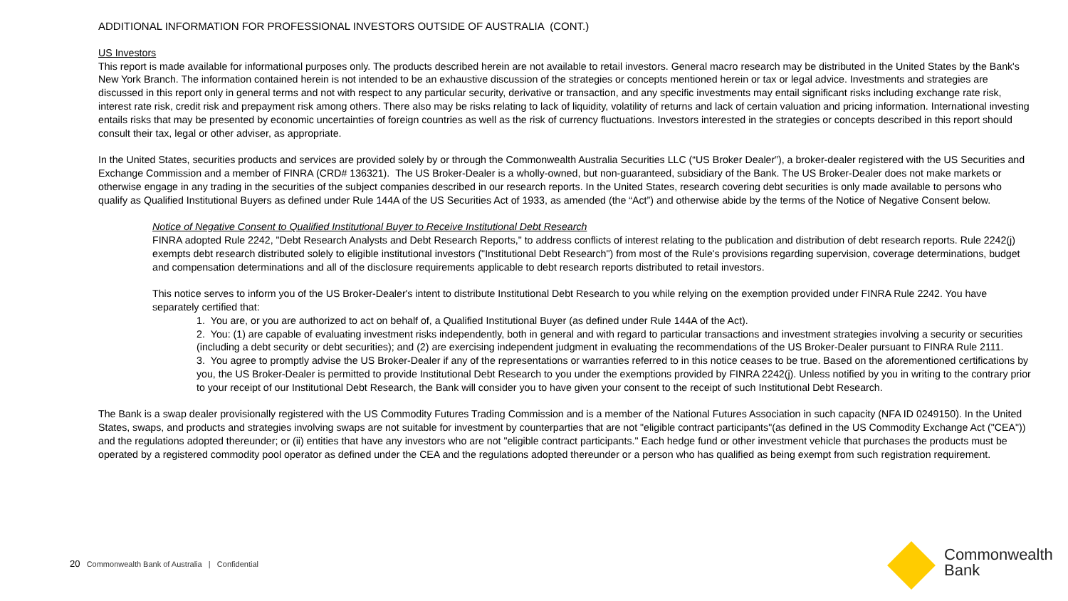ADDITIONAL INFORMATION FOR PROFESSIONAL INVESTORS OUTSIDE OF AUSTRALIA (CONT.)
US Investors
This report is made available for informational purposes only. The products described herein are not available to retail investors. General macro research may be distributed in the United States by the Bank's New York Branch. The information contained herein is not intended to be an exhaustive discussion of the strategies or concepts mentioned herein or tax or legal advice. Investments and strategies are discussed in this report only in general terms and not with respect to any particular security, derivative or transaction, and any specific investments may entail significant risks including exchange rate risk, interest rate risk, credit risk and prepayment risk among others. There also may be risks relating to lack of liquidity, volatility of returns and lack of certain valuation and pricing information. International investing entails risks that may be presented by economic uncertainties of foreign countries as well as the risk of currency fluctuations. Investors interested in the strategies or concepts described in this report should consult their tax, legal or other adviser, as appropriate.
In the United States, securities products and services are provided solely by or through the Commonwealth Australia Securities LLC (“US Broker Dealer”), a broker-dealer registered with the US Securities and Exchange Commission and a member of FINRA (CRD# 136321). The US Broker-Dealer is a wholly-owned, but non-guaranteed, subsidiary of the Bank. The US Broker-Dealer does not make markets or otherwise engage in any trading in the securities of the subject companies described in our research reports. In the United States, research covering debt securities is only made available to persons who qualify as Qualified Institutional Buyers as defined under Rule 144A of the US Securities Act of 1933, as amended (the “Act”) and otherwise abide by the terms of the Notice of Negative Consent below.
Notice of Negative Consent to Qualified Institutional Buyer to Receive Institutional Debt Research
FINRA adopted Rule 2242, "Debt Research Analysts and Debt Research Reports," to address conflicts of interest relating to the publication and distribution of debt research reports. Rule 2242(j) exempts debt research distributed solely to eligible institutional investors ("Institutional Debt Research") from most of the Rule's provisions regarding supervision, coverage determinations, budget and compensation determinations and all of the disclosure requirements applicable to debt research reports distributed to retail investors.
This notice serves to inform you of the US Broker-Dealer's intent to distribute Institutional Debt Research to you while relying on the exemption provided under FINRA Rule 2242. You have separately certified that:
1. You are, or you are authorized to act on behalf of, a Qualified Institutional Buyer (as defined under Rule 144A of the Act).
2. You: (1) are capable of evaluating investment risks independently, both in general and with regard to particular transactions and investment strategies involving a security or securities (including a debt security or debt securities); and (2) are exercising independent judgment in evaluating the recommendations of the US Broker-Dealer pursuant to FINRA Rule 2111.
3. You agree to promptly advise the US Broker-Dealer if any of the representations or warranties referred to in this notice ceases to be true. Based on the aforementioned certifications by you, the US Broker-Dealer is permitted to provide Institutional Debt Research to you under the exemptions provided by FINRA 2242(j). Unless notified by you in writing to the contrary prior to your receipt of our Institutional Debt Research, the Bank will consider you to have given your consent to the receipt of such Institutional Debt Research.
The Bank is a swap dealer provisionally registered with the US Commodity Futures Trading Commission and is a member of the National Futures Association in such capacity (NFA ID 0249150). In the United States, swaps, and products and strategies involving swaps are not suitable for investment by counterparties that are not "eligible contract participants"(as defined in the US Commodity Exchange Act ("CEA")) and the regulations adopted thereunder; or (ii) entities that have any investors who are not "eligible contract participants." Each hedge fund or other investment vehicle that purchases the products must be operated by a registered commodity pool operator as defined under the CEA and the regulations adopted thereunder or a person who has qualified as being exempt from such registration requirement.
20 Commonwealth Bank of Australia | Confidential
Commonwealth
Bank